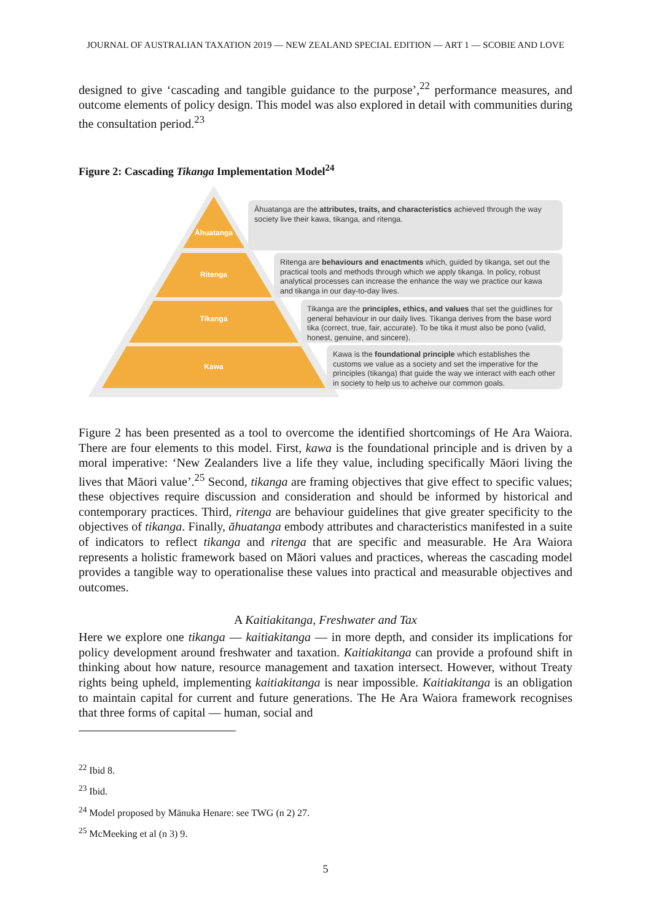JOURNAL OF AUSTRALIAN TAXATION 2019 — NEW ZEALAND SPECIAL EDITION — ART 1 — SCOBIE AND LOVE
designed to give ‘cascading and tangible guidance to the purpose’,<sup>22</sup> performance measures, and outcome elements of policy design. This model was also explored in detail with communities during the consultation period.<sup>23</sup>
Figure 2: Cascading Tikanga Implementation Model<sup>24</sup>
Āhuatanga are the attributes, traits, and characteristics achieved through the way society live their kawa, tikanga, and ritenga.
Ritenga are behaviours and enactments which, guided by tikanga, set out the practical tools and methods through which we apply tikanga. In policy, robust analytical processes can increase the enhance the way we practice our kawa and tikanga in our day-to-day lives.
Tikanga are the principles, ethics, and values that set the guidlines for general behaviour in our daily lives. Tikanga derives from the base word tika (correct, true, fair, accurate). To be tika it must also be pono (valid, honest, genuine, and sincere).
Kawa is the foundational principle which establishes the customs we value as a society and set the imperative for the principles (tikanga) that guide the way we interact with each other in society to help us to acheive our common goals.
Āhuatanga
Ritenga
Tikanga
Kawa
Figure 2 has been presented as a tool to overcome the identified shortcomings of He Ara Waiora. There are four elements to this model. First, kawa is the foundational principle and is driven by a moral imperative: ‘New Zealanders live a life they value, including specifically Māori living the lives that Māori value’.<sup>25</sup> Second, tikanga are framing objectives that give effect to specific values; these objectives require discussion and consideration and should be informed by historical and contemporary practices. Third, ritenga are behaviour guidelines that give greater specificity to the objectives of tikanga. Finally, āhuatanga embody attributes and characteristics manifested in a suite of indicators to reflect tikanga and ritenga that are specific and measurable. He Ara Waiora represents a holistic framework based on Māori values and practices, whereas the cascading model provides a tangible way to operationalise these values into practical and measurable objectives and outcomes.
A Kaitiakitanga, Freshwater and Tax
Here we explore one tikanga — kaitiakitanga — in more depth, and consider its implications for policy development around freshwater and taxation. Kaitiakitanga can provide a profound shift in thinking about how nature, resource management and taxation intersect. However, without Treaty rights being upheld, implementing kaitiakitanga is near impossible. Kaitiakitanga is an obligation to maintain capital for current and future generations. The He Ara Waiora framework recognises that three forms of capital — human, social and
<sup>22</sup> Ibid 8.
<sup>23</sup> Ibid.
<sup>24</sup> Model proposed by Mānuka Henare: see TWG (n 2) 27.
<sup>25</sup> McMeeking et al (n 3) 9.
5